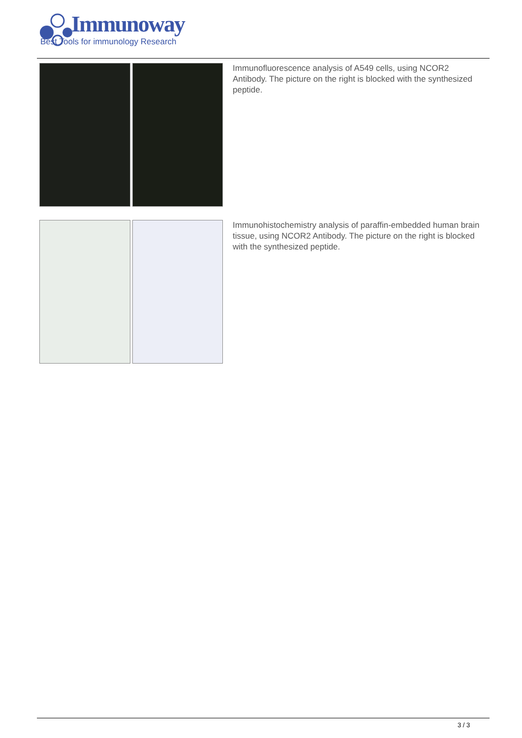Immunoway
Best Tools for immunology Research
Immunofluorescence analysis of A549 cells, using NCOR2 Antibody. The picture on the right is blocked with the synthesized peptide.
Immunohistochemistry analysis of paraffin-embedded human brain tissue, using NCOR2 Antibody. The picture on the right is blocked with the synthesized peptide.
3 / 3